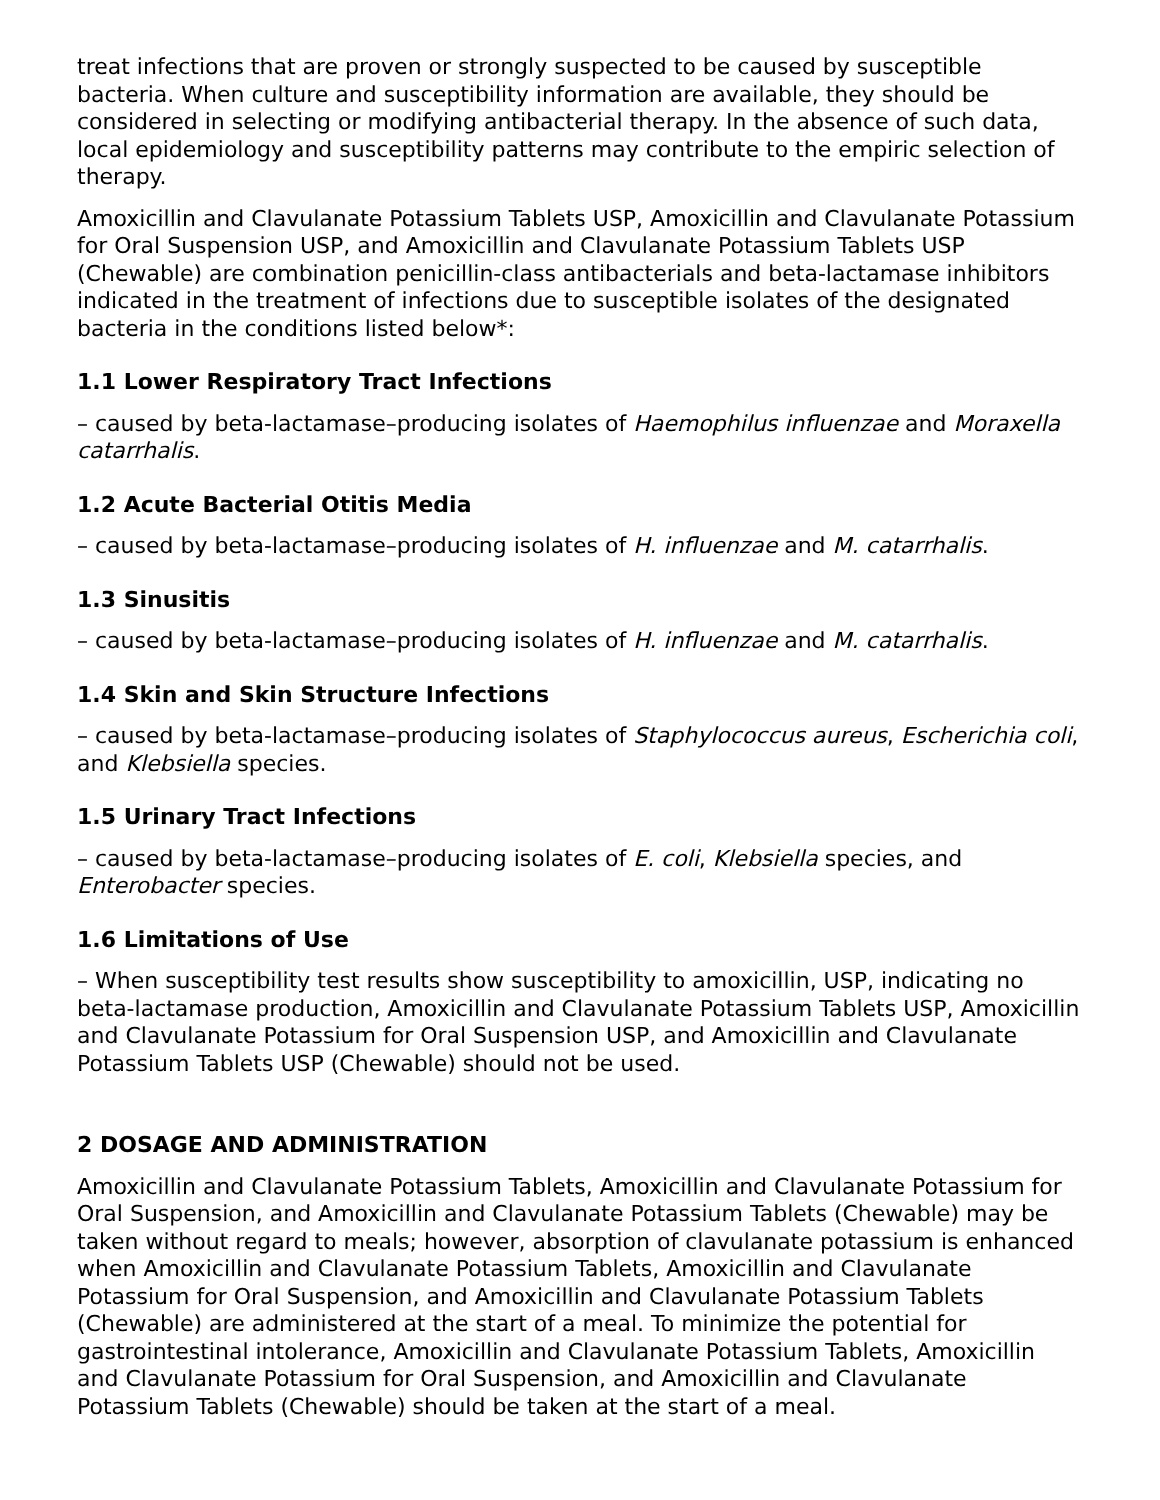treat infections that are proven or strongly suspected to be caused by susceptible bacteria. When culture and susceptibility information are available, they should be considered in selecting or modifying antibacterial therapy. In the absence of such data, local epidemiology and susceptibility patterns may contribute to the empiric selection of therapy.
Amoxicillin and Clavulanate Potassium Tablets USP, Amoxicillin and Clavulanate Potassium for Oral Suspension USP, and Amoxicillin and Clavulanate Potassium Tablets USP (Chewable) are combination penicillin-class antibacterials and beta-lactamase inhibitors indicated in the treatment of infections due to susceptible isolates of the designated bacteria in the conditions listed below*:
1.1 Lower Respiratory Tract Infections
– caused by beta-lactamase–producing isolates of Haemophilus influenzae and Moraxella catarrhalis.
1.2 Acute Bacterial Otitis Media
– caused by beta-lactamase–producing isolates of H. influenzae and M. catarrhalis.
1.3 Sinusitis
– caused by beta-lactamase–producing isolates of H. influenzae and M. catarrhalis.
1.4 Skin and Skin Structure Infections
– caused by beta-lactamase–producing isolates of Staphylococcus aureus, Escherichia coli, and Klebsiella species.
1.5 Urinary Tract Infections
– caused by beta-lactamase–producing isolates of E. coli, Klebsiella species, and Enterobacter species.
1.6 Limitations of Use
– When susceptibility test results show susceptibility to amoxicillin, USP, indicating no beta-lactamase production, Amoxicillin and Clavulanate Potassium Tablets USP, Amoxicillin and Clavulanate Potassium for Oral Suspension USP, and Amoxicillin and Clavulanate Potassium Tablets USP (Chewable) should not be used.
2 DOSAGE AND ADMINISTRATION
Amoxicillin and Clavulanate Potassium Tablets, Amoxicillin and Clavulanate Potassium for Oral Suspension, and Amoxicillin and Clavulanate Potassium Tablets (Chewable) may be taken without regard to meals; however, absorption of clavulanate potassium is enhanced when Amoxicillin and Clavulanate Potassium Tablets, Amoxicillin and Clavulanate Potassium for Oral Suspension, and Amoxicillin and Clavulanate Potassium Tablets (Chewable) are administered at the start of a meal. To minimize the potential for gastrointestinal intolerance, Amoxicillin and Clavulanate Potassium Tablets, Amoxicillin and Clavulanate Potassium for Oral Suspension, and Amoxicillin and Clavulanate Potassium Tablets (Chewable) should be taken at the start of a meal.